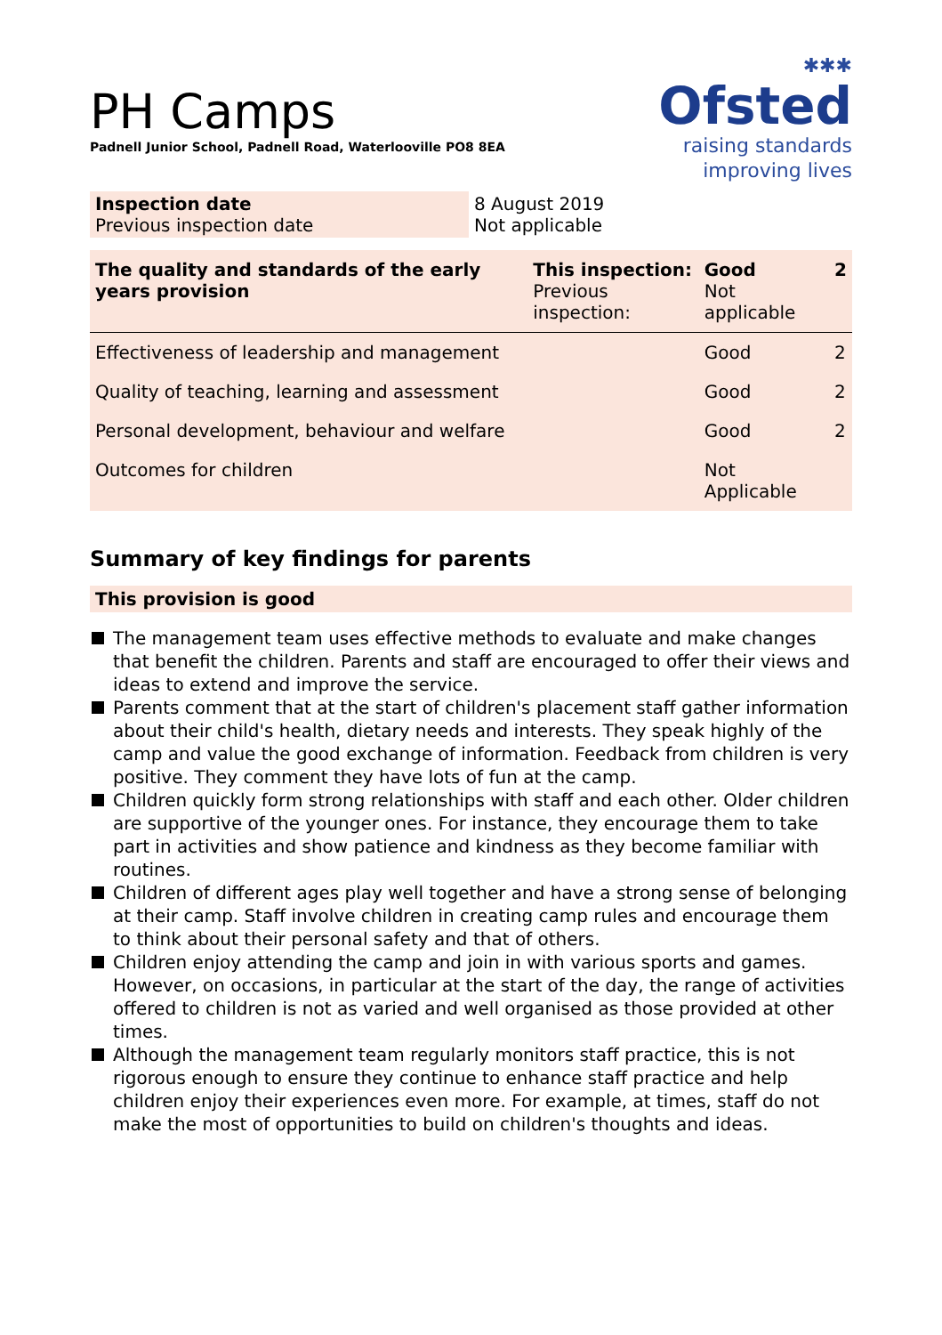PH Camps
Padnell Junior School, Padnell Road, Waterlooville PO8 8EA
✱✱✱
Ofsted
raising standards
improving lives
| Inspection date Previous inspection date | 8 August 2019 Not applicable |
| The quality and standards of the early years provision | This inspection: Previous inspection: | Good Not applicable | 2 |
| Effectiveness of leadership and management | | Good | 2 |
| Quality of teaching, learning and assessment | | Good | 2 |
| Personal development, behaviour and welfare | | Good | 2 |
| Outcomes for children | | Not Applicable | |
Summary of key findings for parents
This provision is good
The management team uses effective methods to evaluate and make changes that benefit the children. Parents and staff are encouraged to offer their views and ideas to extend and improve the service.
Parents comment that at the start of children's placement staff gather information about their child's health, dietary needs and interests. They speak highly of the camp and value the good exchange of information. Feedback from children is very positive. They comment they have lots of fun at the camp.
Children quickly form strong relationships with staff and each other. Older children are supportive of the younger ones. For instance, they encourage them to take part in activities and show patience and kindness as they become familiar with routines.
Children of different ages play well together and have a strong sense of belonging at their camp. Staff involve children in creating camp rules and encourage them to think about their personal safety and that of others.
Children enjoy attending the camp and join in with various sports and games. However, on occasions, in particular at the start of the day, the range of activities offered to children is not as varied and well organised as those provided at other times.
Although the management team regularly monitors staff practice, this is not rigorous enough to ensure they continue to enhance staff practice and help children enjoy their experiences even more. For example, at times, staff do not make the most of opportunities to build on children's thoughts and ideas.